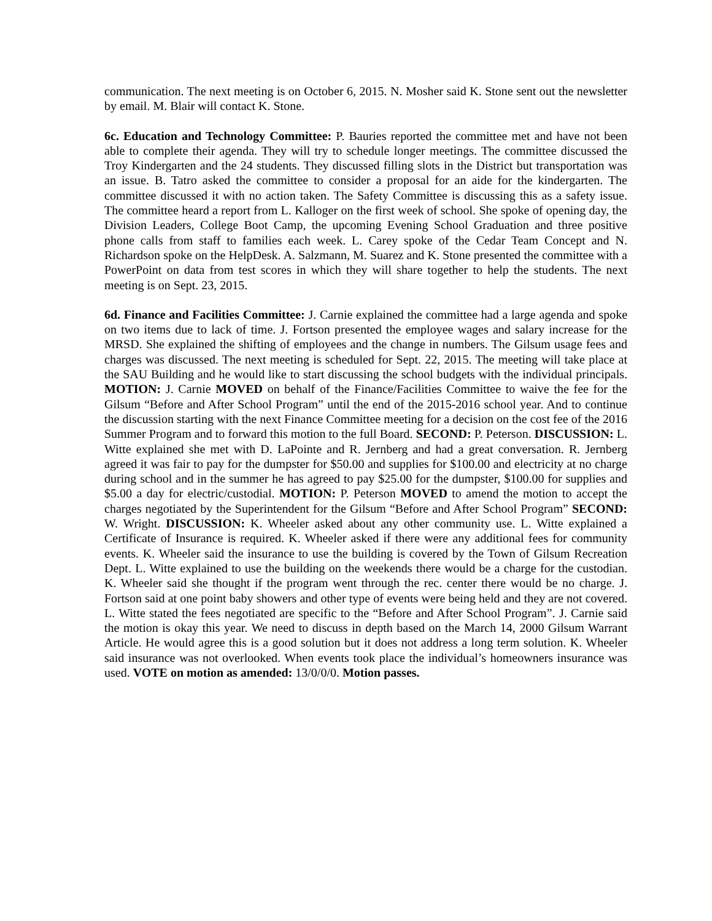communication. The next meeting is on October 6, 2015. N. Mosher said K. Stone sent out the newsletter by email. M. Blair will contact K. Stone.
6c. Education and Technology Committee: P. Bauries reported the committee met and have not been able to complete their agenda. They will try to schedule longer meetings. The committee discussed the Troy Kindergarten and the 24 students. They discussed filling slots in the District but transportation was an issue. B. Tatro asked the committee to consider a proposal for an aide for the kindergarten. The committee discussed it with no action taken. The Safety Committee is discussing this as a safety issue. The committee heard a report from L. Kalloger on the first week of school. She spoke of opening day, the Division Leaders, College Boot Camp, the upcoming Evening School Graduation and three positive phone calls from staff to families each week. L. Carey spoke of the Cedar Team Concept and N. Richardson spoke on the HelpDesk. A. Salzmann, M. Suarez and K. Stone presented the committee with a PowerPoint on data from test scores in which they will share together to help the students. The next meeting is on Sept. 23, 2015.
6d. Finance and Facilities Committee: J. Carnie explained the committee had a large agenda and spoke on two items due to lack of time. J. Fortson presented the employee wages and salary increase for the MRSD. She explained the shifting of employees and the change in numbers. The Gilsum usage fees and charges was discussed. The next meeting is scheduled for Sept. 22, 2015. The meeting will take place at the SAU Building and he would like to start discussing the school budgets with the individual principals. MOTION: J. Carnie MOVED on behalf of the Finance/Facilities Committee to waive the fee for the Gilsum “Before and After School Program” until the end of the 2015-2016 school year. And to continue the discussion starting with the next Finance Committee meeting for a decision on the cost fee of the 2016 Summer Program and to forward this motion to the full Board. SECOND: P. Peterson. DISCUSSION: L. Witte explained she met with D. LaPointe and R. Jernberg and had a great conversation. R. Jernberg agreed it was fair to pay for the dumpster for $50.00 and supplies for $100.00 and electricity at no charge during school and in the summer he has agreed to pay $25.00 for the dumpster, $100.00 for supplies and $5.00 a day for electric/custodial. MOTION: P. Peterson MOVED to amend the motion to accept the charges negotiated by the Superintendent for the Gilsum “Before and After School Program” SECOND: W. Wright. DISCUSSION: K. Wheeler asked about any other community use. L. Witte explained a Certificate of Insurance is required. K. Wheeler asked if there were any additional fees for community events. K. Wheeler said the insurance to use the building is covered by the Town of Gilsum Recreation Dept. L. Witte explained to use the building on the weekends there would be a charge for the custodian. K. Wheeler said she thought if the program went through the rec. center there would be no charge. J. Fortson said at one point baby showers and other type of events were being held and they are not covered. L. Witte stated the fees negotiated are specific to the “Before and After School Program”. J. Carnie said the motion is okay this year. We need to discuss in depth based on the March 14, 2000 Gilsum Warrant Article. He would agree this is a good solution but it does not address a long term solution. K. Wheeler said insurance was not overlooked. When events took place the individual’s homeowners insurance was used. VOTE on motion as amended: 13/0/0/0. Motion passes.